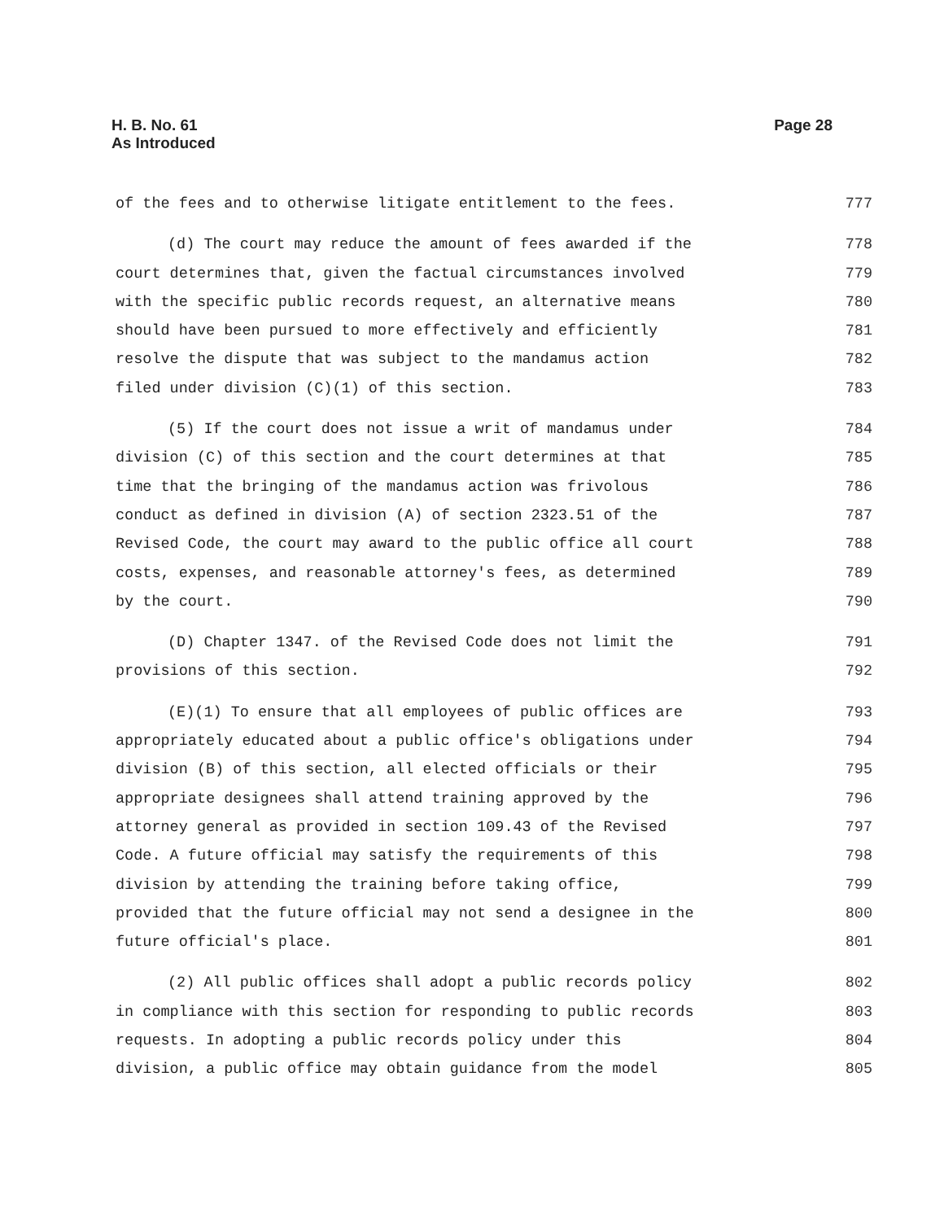H. B. No. 61
As Introduced
Page 28
of the fees and to otherwise litigate entitlement to the fees. 777
(d) The court may reduce the amount of fees awarded if the 778
court determines that, given the factual circumstances involved 779
with the specific public records request, an alternative means 780
should have been pursued to more effectively and efficiently 781
resolve the dispute that was subject to the mandamus action 782
filed under division (C)(1) of this section. 783
(5) If the court does not issue a writ of mandamus under 784
division (C) of this section and the court determines at that 785
time that the bringing of the mandamus action was frivolous 786
conduct as defined in division (A) of section 2323.51 of the 787
Revised Code, the court may award to the public office all court 788
costs, expenses, and reasonable attorney's fees, as determined 789
by the court. 790
(D) Chapter 1347. of the Revised Code does not limit the 791
provisions of this section. 792
(E)(1) To ensure that all employees of public offices are 793
appropriately educated about a public office's obligations under 794
division (B) of this section, all elected officials or their 795
appropriate designees shall attend training approved by the 796
attorney general as provided in section 109.43 of the Revised 797
Code. A future official may satisfy the requirements of this 798
division by attending the training before taking office, 799
provided that the future official may not send a designee in the 800
future official's place. 801
(2) All public offices shall adopt a public records policy 802
in compliance with this section for responding to public records 803
requests. In adopting a public records policy under this 804
division, a public office may obtain guidance from the model 805